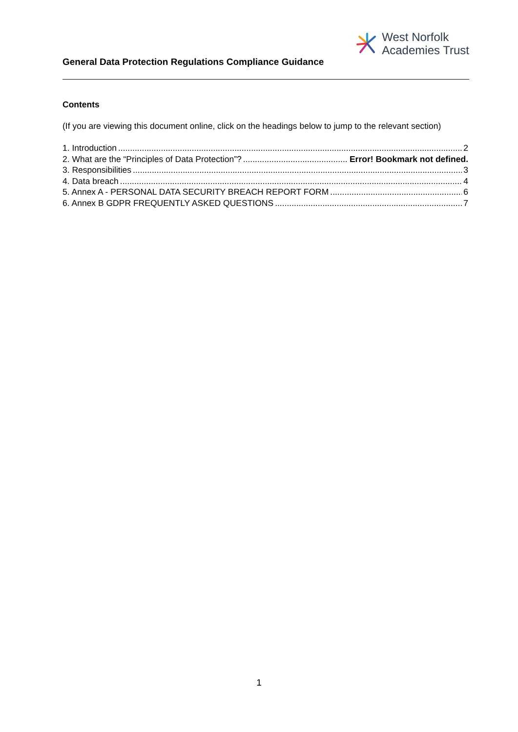West Norfolk
Academies Trust
General Data Protection Regulations Compliance Guidance
Contents
(If you are viewing this document online, click on the headings below to jump to the relevant section)
1. Introduction 2
2. What are the “Principles of Data Protection”? Error! Bookmark not defined.
3. Responsibilities 3
4. Data breach 4
5. Annex A - PERSONAL DATA SECURITY BREACH REPORT FORM 6
6. Annex B GDPR FREQUENTLY ASKED QUESTIONS 7
1